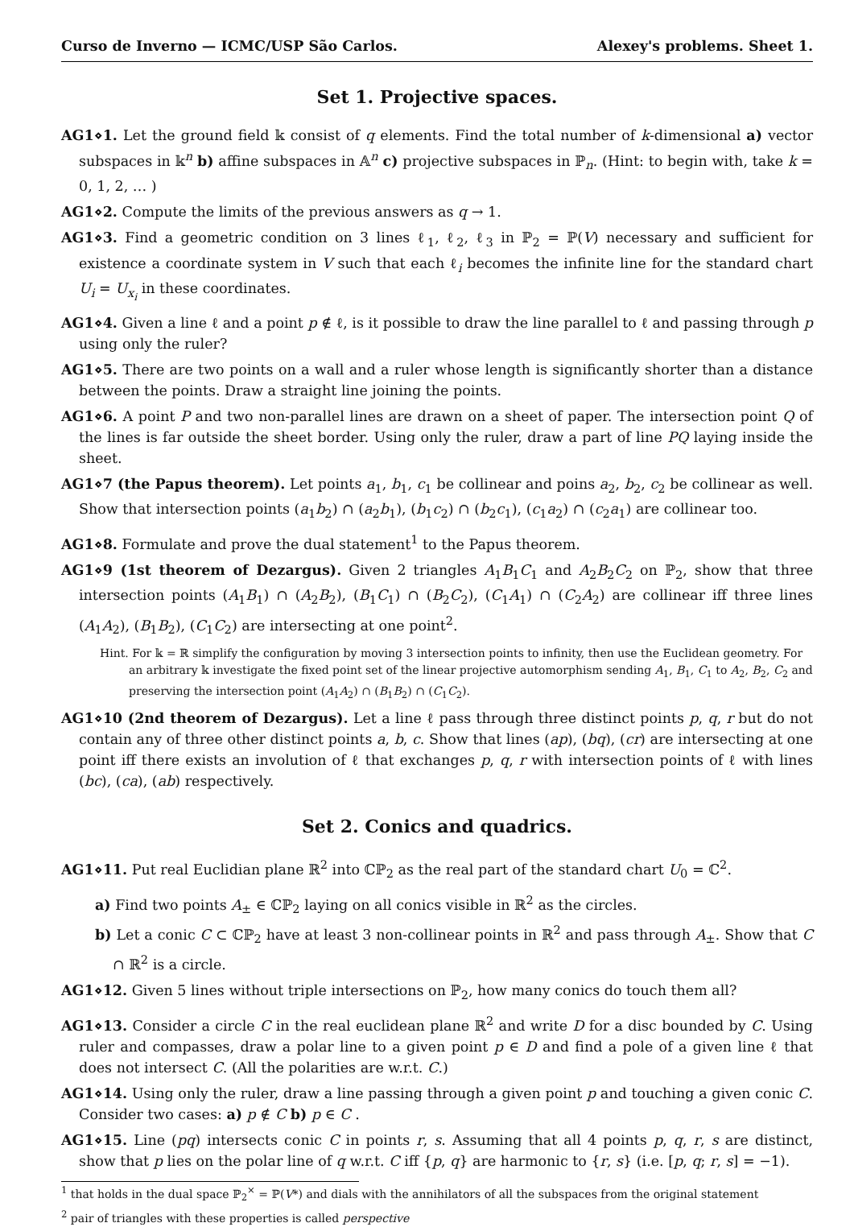Curso de Inverno — ICMC/USP São Carlos. Alexey's problems. Sheet 1.
Set 1. Projective spaces.
AG1⋄1. Let the ground field 𝕜 consist of q elements. Find the total number of k-dimensional a) vector subspaces in 𝕜<sup>n</sup> b) affine subspaces in 𝔸<sup>n</sup> c) projective subspaces in ℙ<sub>n</sub>. (Hint: to begin with, take k = 0, 1, 2, … )
AG1⋄2. Compute the limits of the previous answers as q → 1.
AG1⋄3. Find a geometric condition on 3 lines ℓ<sub>1</sub>, ℓ<sub>2</sub>, ℓ<sub>3</sub> in ℙ<sub>2</sub> = ℙ(V) necessary and sufficient for existence a coordinate system in V such that each ℓ<sub>i</sub> becomes the infinite line for the standard chart U<sub>i</sub> = U<sub>x<sub>i</sub></sub> in these coordinates.
AG1⋄4. Given a line ℓ and a point p ∉ ℓ, is it possible to draw the line parallel to ℓ and passing through p using only the ruler?
AG1⋄5. There are two points on a wall and a ruler whose length is significantly shorter than a distance between the points. Draw a straight line joining the points.
AG1⋄6. A point P and two non-parallel lines are drawn on a sheet of paper. The intersection point Q of the lines is far outside the sheet border. Using only the ruler, draw a part of line PQ laying inside the sheet.
AG1⋄7 (the Papus theorem). Let points a<sub>1</sub>, b<sub>1</sub>, c<sub>1</sub> be collinear and poins a<sub>2</sub>, b<sub>2</sub>, c<sub>2</sub> be collinear as well. Show that intersection points (a<sub>1</sub>b<sub>2</sub>) ∩ (a<sub>2</sub>b<sub>1</sub>), (b<sub>1</sub>c<sub>2</sub>) ∩ (b<sub>2</sub>c<sub>1</sub>), (c<sub>1</sub>a<sub>2</sub>) ∩ (c<sub>2</sub>a<sub>1</sub>) are collinear too.
AG1⋄8. Formulate and prove the dual statement<sup>1</sup> to the Papus theorem.
AG1⋄9 (1st theorem of Dezargus). Given 2 triangles A<sub>1</sub>B<sub>1</sub>C<sub>1</sub> and A<sub>2</sub>B<sub>2</sub>C<sub>2</sub> on ℙ<sub>2</sub>, show that three intersection points (A<sub>1</sub>B<sub>1</sub>) ∩ (A<sub>2</sub>B<sub>2</sub>), (B<sub>1</sub>C<sub>1</sub>) ∩ (B<sub>2</sub>C<sub>2</sub>), (C<sub>1</sub>A<sub>1</sub>) ∩ (C<sub>2</sub>A<sub>2</sub>) are collinear iff three lines (A<sub>1</sub>A<sub>2</sub>), (B<sub>1</sub>B<sub>2</sub>), (C<sub>1</sub>C<sub>2</sub>) are intersecting at one point<sup>2</sup>.
Hint. For 𝕜 = ℝ simplify the configuration by moving 3 intersection points to infinity, then use the Euclidean geometry. For an arbitrary 𝕜 investigate the fixed point set of the linear projective automorphism sending A<sub>1</sub>, B<sub>1</sub>, C<sub>1</sub> to A<sub>2</sub>, B<sub>2</sub>, C<sub>2</sub> and preserving the intersection point (A<sub>1</sub>A<sub>2</sub>) ∩ (B<sub>1</sub>B<sub>2</sub>) ∩ (C<sub>1</sub>C<sub>2</sub>).
AG1⋄10 (2nd theorem of Dezargus). Let a line ℓ pass through three distinct points p, q, r but do not contain any of three other distinct points a, b, c. Show that lines (ap), (bq), (cr) are intersecting at one point iff there exists an involution of ℓ that exchanges p, q, r with intersection points of ℓ with lines (bc), (ca), (ab) respectively.
Set 2. Conics and quadrics.
AG1⋄11. Put real Euclidian plane ℝ<sup>2</sup> into ℂℙ<sub>2</sub> as the real part of the standard chart U<sub>0</sub> = ℂ<sup>2</sup>.
a) Find two points A<sub>±</sub> ∈ ℂℙ<sub>2</sub> laying on all conics visible in ℝ<sup>2</sup> as the circles.
b) Let a conic C ⊂ ℂℙ<sub>2</sub> have at least 3 non-collinear points in ℝ<sup>2</sup> and pass through A<sub>±</sub>. Show that C ∩ ℝ<sup>2</sup> is a circle.
AG1⋄12. Given 5 lines without triple intersections on ℙ<sub>2</sub>, how many conics do touch them all?
AG1⋄13. Consider a circle C in the real euclidean plane ℝ<sup>2</sup> and write D for a disc bounded by C. Using ruler and compasses, draw a polar line to a given point p ∈ D and find a pole of a given line ℓ that does not intersect C. (All the polarities are w.r.t. C.)
AG1⋄14. Using only the ruler, draw a line passing through a given point p and touching a given conic C. Consider two cases: a) p ∉ C b) p ∈ C .
AG1⋄15. Line (pq) intersects conic C in points r, s. Assuming that all 4 points p, q, r, s are distinct, show that p lies on the polar line of q w.r.t. C iff {p, q} are harmonic to {r, s} (i.e. [p, q; r, s] = −1).
<sup>1</sup> that holds in the dual space ℙ<sub>2</sub><sup>×</sup> = ℙ(V*) and dials with the annihilators of all the subspaces from the original statement
<sup>2</sup> pair of triangles with these properties is called perspective